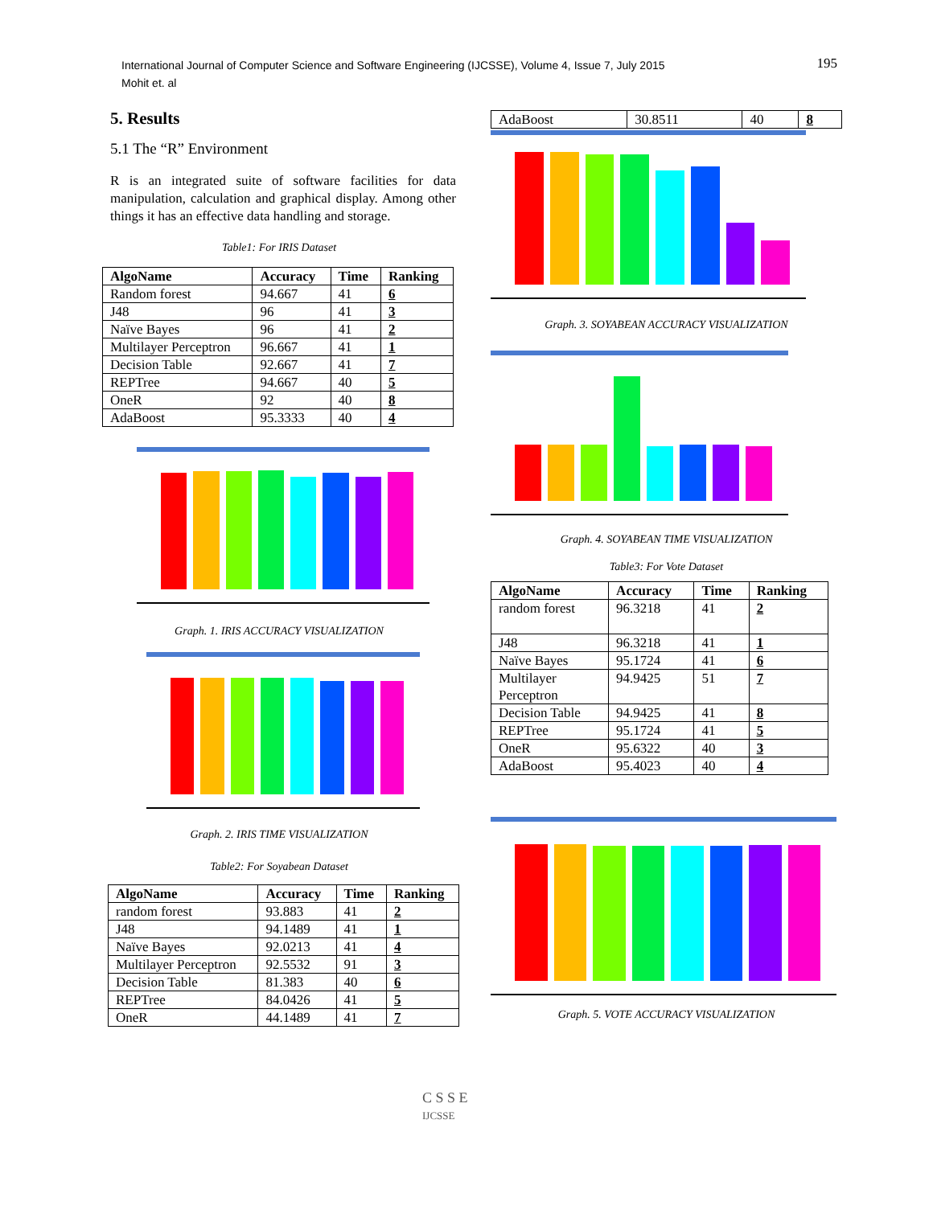International Journal of Computer Science and Software Engineering (IJCSSE), Volume 4, Issue 7, July 2015
Mohit et. al
195
5. Results
5.1 The “R” Environment
R is an integrated suite of software facilities for data manipulation, calculation and graphical display. Among other things it has an effective data handling and storage.
Table1: For IRIS Dataset
| AlgoName | Accuracy | Time | Ranking |
| --- | --- | --- | --- |
| Random forest | 94.667 | 41 | 6 |
| J48 | 96 | 41 | 3 |
| Naïve Bayes | 96 | 41 | 2 |
| Multilayer Perceptron | 96.667 | 41 | 1 |
| Decision Table | 92.667 | 41 | 7 |
| REPTree | 94.667 | 40 | 5 |
| OneR | 92 | 40 | 8 |
| AdaBoost | 95.3333 | 40 | 4 |
Graph. 1. IRIS ACCURACY VISUALIZATION
Graph. 2. IRIS TIME VISUALIZATION
Table2: For Soyabean Dataset
| AlgoName | Accuracy | Time | Ranking |
| --- | --- | --- | --- |
| random forest | 93.883 | 41 | 2 |
| J48 | 94.1489 | 41 | 1 |
| Naïve Bayes | 92.0213 | 41 | 4 |
| Multilayer Perceptron | 92.5532 | 91 | 3 |
| Decision Table | 81.383 | 40 | 6 |
| REPTree | 84.0426 | 41 | 5 |
| OneR | 44.1489 | 41 | 7 |
| AdaBoost | 30.8511 | 40 | 8 |
Graph. 3. SOYABEAN ACCURACY VISUALIZATION
Graph. 4. SOYABEAN TIME VISUALIZATION
Table3: For Vote Dataset
| AlgoName | Accuracy | Time | Ranking |
| --- | --- | --- | --- |
| random forest | 96.3218 | 41 | 2 |
| J48 | 96.3218 | 41 | 1 |
| Naïve Bayes | 95.1724 | 41 | 6 |
| Multilayer Perceptron | 94.9425 | 51 | 7 |
| Decision Table | 94.9425 | 41 | 8 |
| REPTree | 95.1724 | 41 | 5 |
| OneR | 95.6322 | 40 | 3 |
| AdaBoost | 95.4023 | 40 | 4 |
Graph. 5. VOTE ACCURACY VISUALIZATION
C S S E
IJCSSE